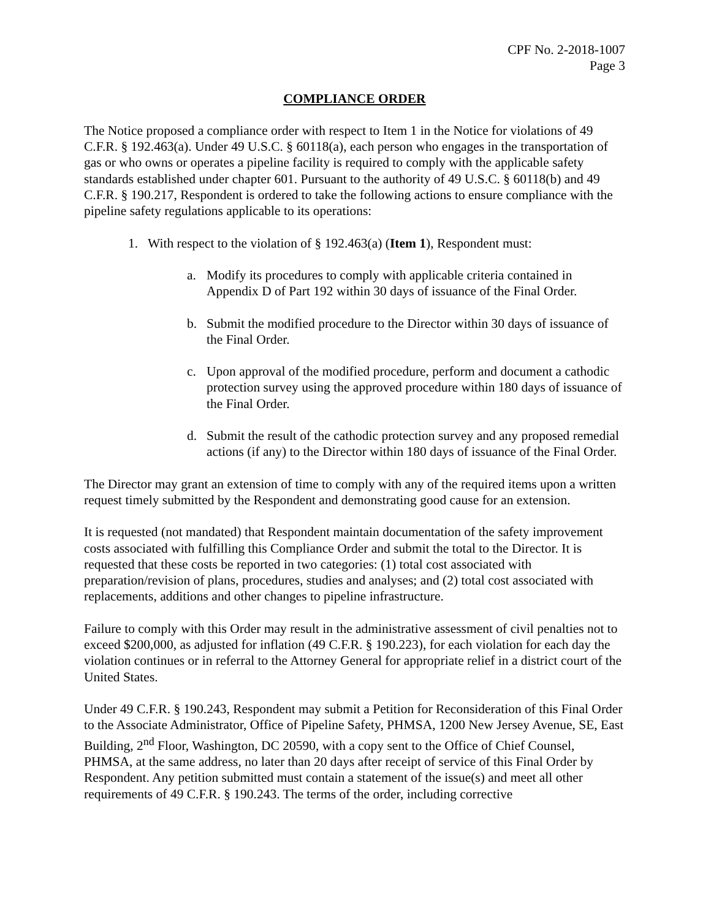CPF No. 2-2018-1007
Page 3
COMPLIANCE ORDER
The Notice proposed a compliance order with respect to Item 1 in the Notice for violations of 49 C.F.R. § 192.463(a). Under 49 U.S.C. § 60118(a), each person who engages in the transportation of gas or who owns or operates a pipeline facility is required to comply with the applicable safety standards established under chapter 601. Pursuant to the authority of 49 U.S.C. § 60118(b) and 49 C.F.R. § 190.217, Respondent is ordered to take the following actions to ensure compliance with the pipeline safety regulations applicable to its operations:
1. With respect to the violation of § 192.463(a) (Item 1), Respondent must:
a. Modify its procedures to comply with applicable criteria contained in Appendix D of Part 192 within 30 days of issuance of the Final Order.
b. Submit the modified procedure to the Director within 30 days of issuance of the Final Order.
c. Upon approval of the modified procedure, perform and document a cathodic protection survey using the approved procedure within 180 days of issuance of the Final Order.
d. Submit the result of the cathodic protection survey and any proposed remedial actions (if any) to the Director within 180 days of issuance of the Final Order.
The Director may grant an extension of time to comply with any of the required items upon a written request timely submitted by the Respondent and demonstrating good cause for an extension.
It is requested (not mandated) that Respondent maintain documentation of the safety improvement costs associated with fulfilling this Compliance Order and submit the total to the Director. It is requested that these costs be reported in two categories: (1) total cost associated with preparation/revision of plans, procedures, studies and analyses; and (2) total cost associated with replacements, additions and other changes to pipeline infrastructure.
Failure to comply with this Order may result in the administrative assessment of civil penalties not to exceed $200,000, as adjusted for inflation (49 C.F.R. § 190.223), for each violation for each day the violation continues or in referral to the Attorney General for appropriate relief in a district court of the United States.
Under 49 C.F.R. § 190.243, Respondent may submit a Petition for Reconsideration of this Final Order to the Associate Administrator, Office of Pipeline Safety, PHMSA, 1200 New Jersey Avenue, SE, East Building, 2<sup>nd</sup> Floor, Washington, DC 20590, with a copy sent to the Office of Chief Counsel, PHMSA, at the same address, no later than 20 days after receipt of service of this Final Order by Respondent. Any petition submitted must contain a statement of the issue(s) and meet all other requirements of 49 C.F.R. § 190.243. The terms of the order, including corrective